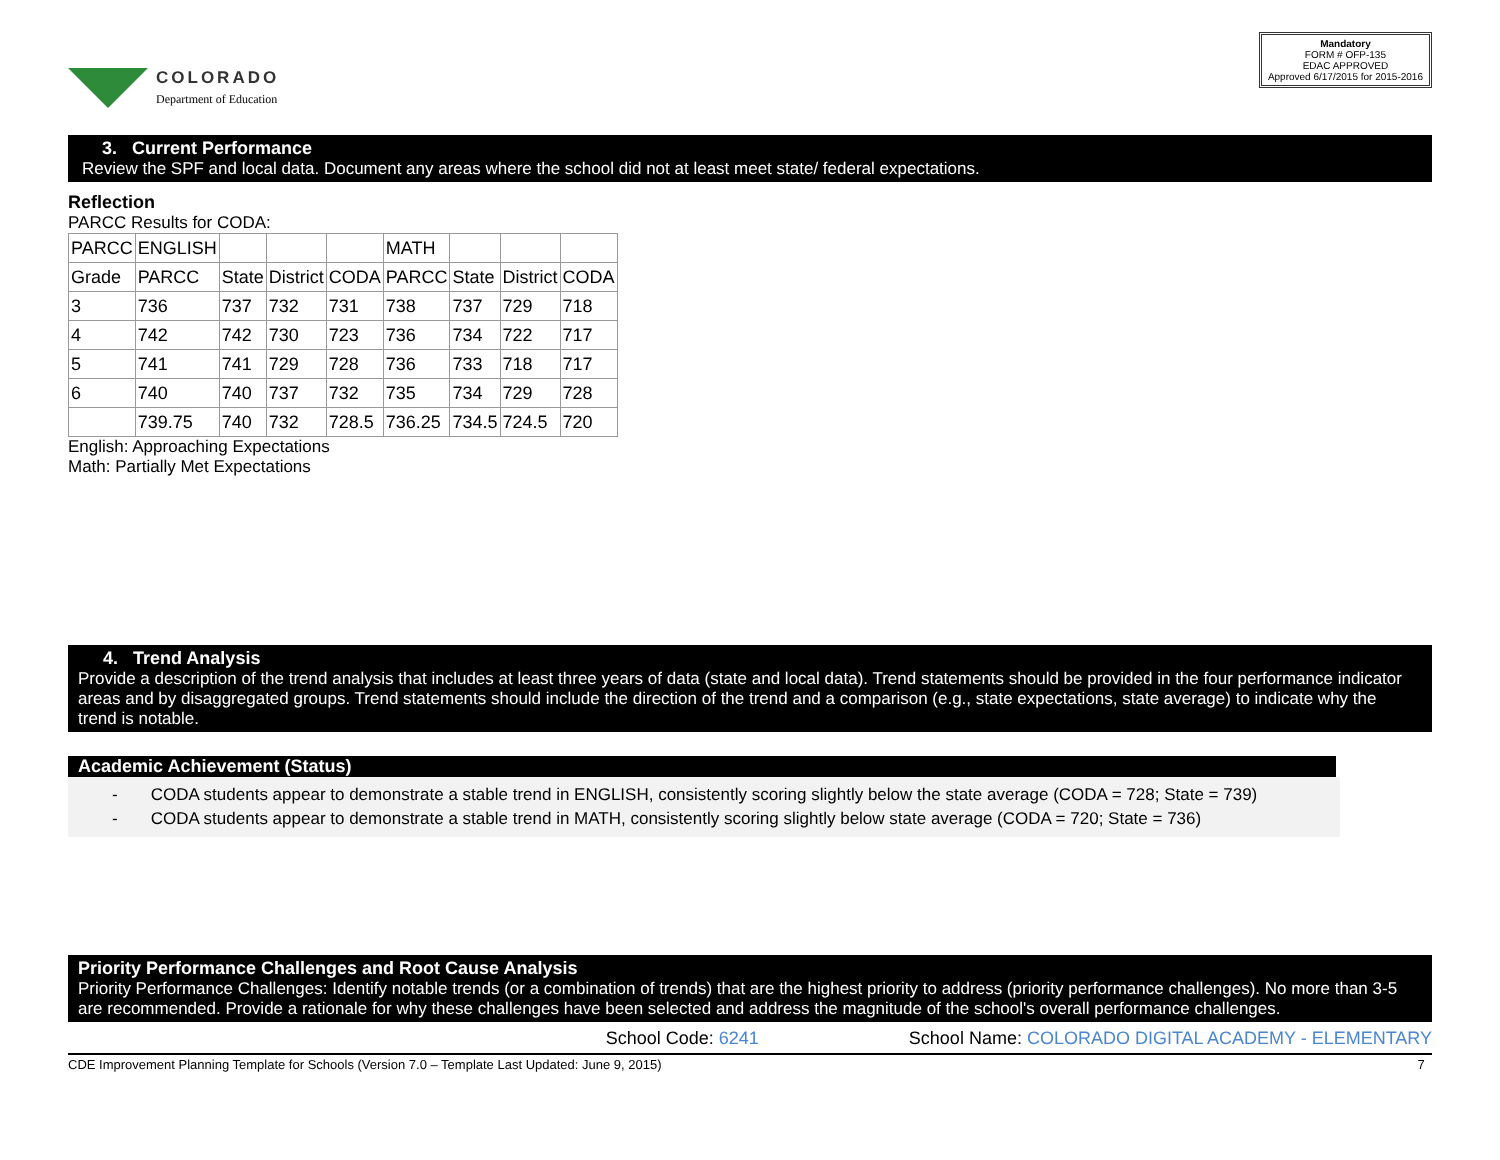COLORADO
Department of Education
Mandatory
FORM # OFP-135
EDAC APPROVED
Approved 6/17/2015 for 2015-2016
3. Current Performance
Review the SPF and local data. Document any areas where the school did not at least meet state/ federal expectations.
Reflection
PARCC Results for CODA:
| PARCC | ENGLISH | | | | MATH | | | |
| Grade | PARCC | State | District | CODA | PARCC | State | District | CODA |
| 3 | 736 | 737 | 732 | 731 | 738 | 737 | 729 | 718 |
| 4 | 742 | 742 | 730 | 723 | 736 | 734 | 722 | 717 |
| 5 | 741 | 741 | 729 | 728 | 736 | 733 | 718 | 717 |
| 6 | 740 | 740 | 737 | 732 | 735 | 734 | 729 | 728 |
| | 739.75 | 740 | 732 | 728.5 | 736.25 | 734.5 | 724.5 | 720 |
English: Approaching Expectations
Math: Partially Met Expectations
4. Trend Analysis
Provide a description of the trend analysis that includes at least three years of data (state and local data). Trend statements should be provided in the four performance indicator areas and by disaggregated groups. Trend statements should include the direction of the trend and a comparison (e.g., state expectations, state average) to indicate why the trend is notable.
Academic Achievement (Status)
- CODA students appear to demonstrate a stable trend in ENGLISH, consistently scoring slightly below the state average (CODA = 728; State = 739)
- CODA students appear to demonstrate a stable trend in MATH, consistently scoring slightly below state average (CODA = 720; State = 736)
Priority Performance Challenges and Root Cause Analysis
Priority Performance Challenges: Identify notable trends (or a combination of trends) that are the highest priority to address (priority performance challenges). No more than 3-5 are recommended. Provide a rationale for why these challenges have been selected and address the magnitude of the school's overall performance challenges.
School Code: 6241 School Name: COLORADO DIGITAL ACADEMY - ELEMENTARY
CDE Improvement Planning Template for Schools (Version 7.0 – Template Last Updated: June 9, 2015) 7